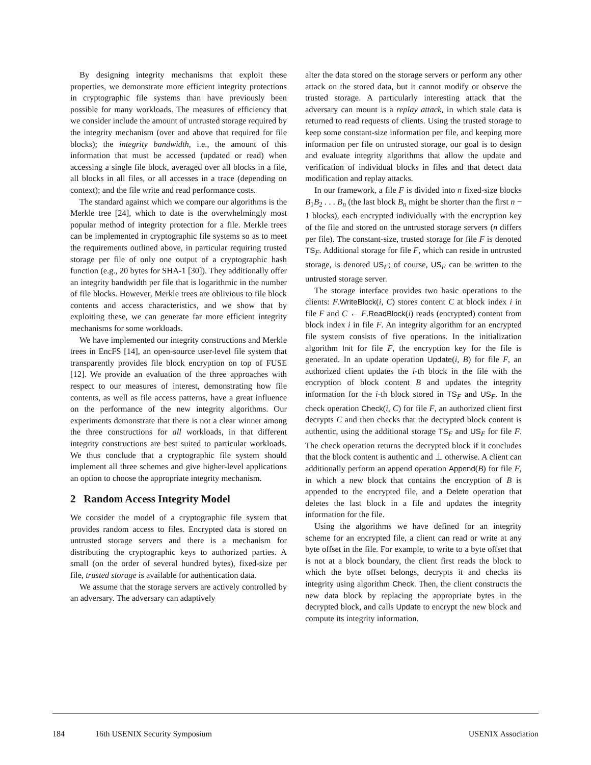By designing integrity mechanisms that exploit these properties, we demonstrate more efficient integrity protections in cryptographic file systems than have previously been possible for many workloads. The measures of efficiency that we consider include the amount of untrusted storage required by the integrity mechanism (over and above that required for file blocks); the integrity bandwidth, i.e., the amount of this information that must be accessed (updated or read) when accessing a single file block, averaged over all blocks in a file, all blocks in all files, or all accesses in a trace (depending on context); and the file write and read performance costs.
The standard against which we compare our algorithms is the Merkle tree [24], which to date is the overwhelmingly most popular method of integrity protection for a file. Merkle trees can be implemented in cryptographic file systems so as to meet the requirements outlined above, in particular requiring trusted storage per file of only one output of a cryptographic hash function (e.g., 20 bytes for SHA-1 [30]). They additionally offer an integrity bandwidth per file that is logarithmic in the number of file blocks. However, Merkle trees are oblivious to file block contents and access characteristics, and we show that by exploiting these, we can generate far more efficient integrity mechanisms for some workloads.
We have implemented our integrity constructions and Merkle trees in EncFS [14], an open-source user-level file system that transparently provides file block encryption on top of FUSE [12]. We provide an evaluation of the three approaches with respect to our measures of interest, demonstrating how file contents, as well as file access patterns, have a great influence on the performance of the new integrity algorithms. Our experiments demonstrate that there is not a clear winner among the three constructions for all workloads, in that different integrity constructions are best suited to particular workloads. We thus conclude that a cryptographic file system should implement all three schemes and give higher-level applications an option to choose the appropriate integrity mechanism.
2 Random Access Integrity Model
We consider the model of a cryptographic file system that provides random access to files. Encrypted data is stored on untrusted storage servers and there is a mechanism for distributing the cryptographic keys to authorized parties. A small (on the order of several hundred bytes), fixed-size per file, trusted storage is available for authentication data.
We assume that the storage servers are actively controlled by an adversary. The adversary can adaptively
alter the data stored on the storage servers or perform any other attack on the stored data, but it cannot modify or observe the trusted storage. A particularly interesting attack that the adversary can mount is a replay attack, in which stale data is returned to read requests of clients. Using the trusted storage to keep some constant-size information per file, and keeping more information per file on untrusted storage, our goal is to design and evaluate integrity algorithms that allow the update and verification of individual blocks in files and that detect data modification and replay attacks.
In our framework, a file F is divided into n fixed-size blocks B<sub>1</sub>B<sub>2</sub> . . . B<sub>n</sub> (the last block B<sub>n</sub> might be shorter than the first n − 1 blocks), each encrypted individually with the encryption key of the file and stored on the untrusted storage servers (n differs per file). The constant-size, trusted storage for file F is denoted TS<sub>F</sub>. Additional storage for file F, which can reside in untrusted storage, is denoted US<sub>F</sub>; of course, US<sub>F</sub> can be written to the untrusted storage server.
The storage interface provides two basic operations to the clients: F.WriteBlock(i, C) stores content C at block index i in file F and C ← F.ReadBlock(i) reads (encrypted) content from block index i in file F. An integrity algorithm for an encrypted file system consists of five operations. In the initialization algorithm Init for file F, the encryption key for the file is generated. In an update operation Update(i, B) for file F, an authorized client updates the i-th block in the file with the encryption of block content B and updates the integrity information for the i-th block stored in TS<sub>F</sub> and US<sub>F</sub>. In the check operation Check(i, C) for file F, an authorized client first decrypts C and then checks that the decrypted block content is authentic, using the additional storage TS<sub>F</sub> and US<sub>F</sub> for file F. The check operation returns the decrypted block if it concludes that the block content is authentic and ⊥ otherwise. A client can additionally perform an append operation Append(B) for file F, in which a new block that contains the encryption of B is appended to the encrypted file, and a Delete operation that deletes the last block in a file and updates the integrity information for the file.
Using the algorithms we have defined for an integrity scheme for an encrypted file, a client can read or write at any byte offset in the file. For example, to write to a byte offset that is not at a block boundary, the client first reads the block to which the byte offset belongs, decrypts it and checks its integrity using algorithm Check. Then, the client constructs the new data block by replacing the appropriate bytes in the decrypted block, and calls Update to encrypt the new block and compute its integrity information.
184 16th USENIX Security Symposium USENIX Association